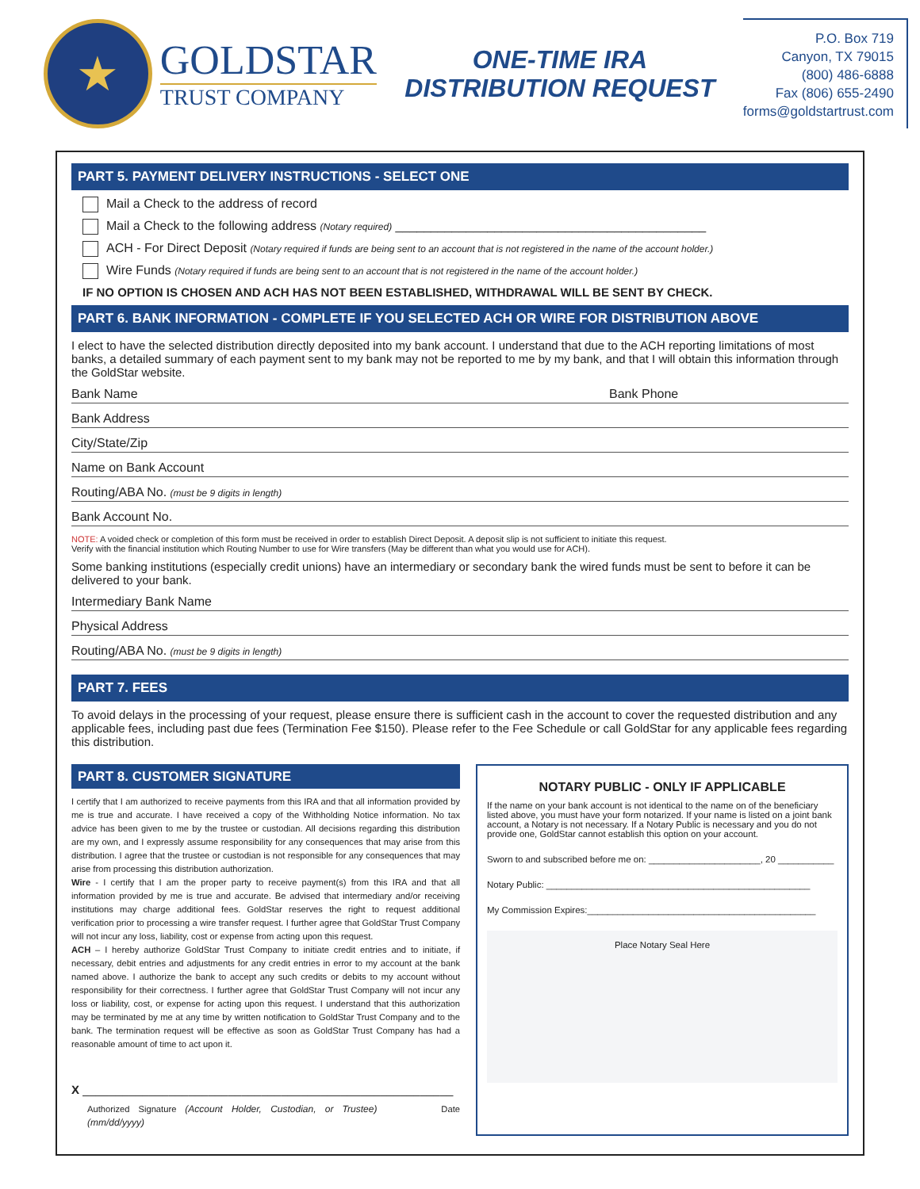★
GOLDSTAR
TRUST COMPANY
ONE-TIME IRA
DISTRIBUTION REQUEST
P.O. Box 719
Canyon, TX 79015
(800) 486-6888
Fax (806) 655-2490
forms@goldstartrust.com
PART 5. PAYMENT DELIVERY INSTRUCTIONS - SELECT ONE
Mail a Check to the address of record
Mail a Check to the following address (Notary required) ____________________________________________
ACH - For Direct Deposit (Notary required if funds are being sent to an account that is not registered in the name of the account holder.)
Wire Funds (Notary required if funds are being sent to an account that is not registered in the name of the account holder.)
IF NO OPTION IS CHOSEN AND ACH HAS NOT BEEN ESTABLISHED, WITHDRAWAL WILL BE SENT BY CHECK.
PART 6. BANK INFORMATION - COMPLETE IF YOU SELECTED ACH OR WIRE FOR DISTRIBUTION ABOVE
I elect to have the selected distribution directly deposited into my bank account. I understand that due to the ACH reporting limitations of most banks, a detailed summary of each payment sent to my bank may not be reported to me by my bank, and that I will obtain this information through the GoldStar website.
Bank Name Bank Phone
Bank Address
City/State/Zip
Name on Bank Account
Routing/ABA No. (must be 9 digits in length)
Bank Account No.
NOTE: A voided check or completion of this form must be received in order to establish Direct Deposit. A deposit slip is not sufficient to initiate this request.
Verify with the financial institution which Routing Number to use for Wire transfers (May be different than what you would use for ACH).
Some banking institutions (especially credit unions) have an intermediary or secondary bank the wired funds must be sent to before it can be delivered to your bank.
Intermediary Bank Name
Physical Address
Routing/ABA No. (must be 9 digits in length)
PART 7. FEES
To avoid delays in the processing of your request, please ensure there is sufficient cash in the account to cover the requested distribution and any applicable fees, including past due fees (Termination Fee $150). Please refer to the Fee Schedule or call GoldStar for any applicable fees regarding this distribution.
PART 8. CUSTOMER SIGNATURE
I certify that I am authorized to receive payments from this IRA and that all information provided by me is true and accurate. I have received a copy of the Withholding Notice information. No tax advice has been given to me by the trustee or custodian. All decisions regarding this distribution are my own, and I expressly assume responsibility for any consequences that may arise from this distribution. I agree that the trustee or custodian is not responsible for any consequences that may arise from processing this distribution authorization.
Wire - I certify that I am the proper party to receive payment(s) from this IRA and that all information provided by me is true and accurate. Be advised that intermediary and/or receiving institutions may charge additional fees. GoldStar reserves the right to request additional verification prior to processing a wire transfer request. I further agree that GoldStar Trust Company will not incur any loss, liability, cost or expense from acting upon this request.
ACH – I hereby authorize GoldStar Trust Company to initiate credit entries and to initiate, if necessary, debit entries and adjustments for any credit entries in error to my account at the bank named above. I authorize the bank to accept any such credits or debits to my account without responsibility for their correctness. I further agree that GoldStar Trust Company will not incur any loss or liability, cost, or expense for acting upon this request. I understand that this authorization may be terminated by me at any time by written notification to GoldStar Trust Company and to the bank. The termination request will be effective as soon as GoldStar Trust Company has had a reasonable amount of time to act upon it.
X ________________________________________________________
Authorized Signature (Account Holder, Custodian, or Trustee) Date (mm/dd/yyyy)
NOTARY PUBLIC - ONLY IF APPLICABLE
If the name on your bank account is not identical to the name on of the beneficiary listed above, you must have your form notarized. If your name is listed on a joint bank account, a Notary is not necessary. If a Notary Public is necessary and you do not provide one, GoldStar cannot establish this option on your account.
Sworn to and subscribed before me on: ______________________, 20 ___________
Notary Public: ____________________________________________________
My Commission Expires:_____________________________________________
Place Notary Seal Here